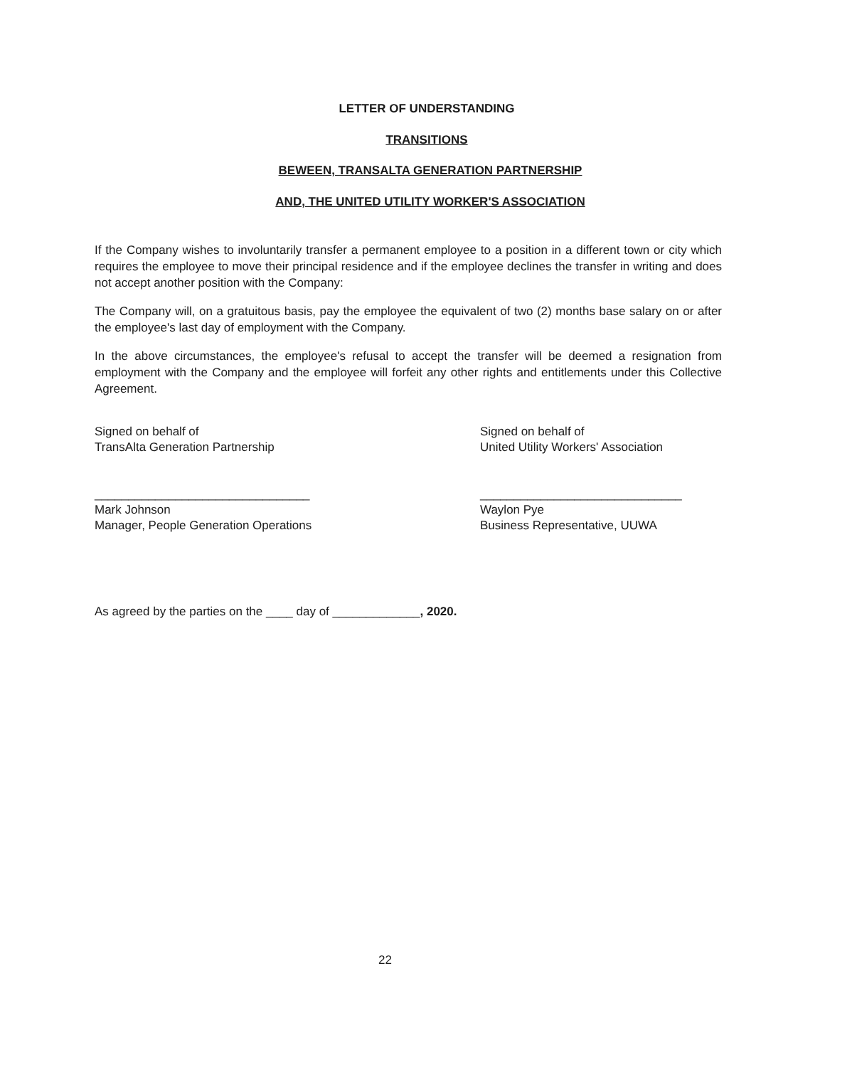LETTER OF UNDERSTANDING
TRANSITIONS
BEWEEN, TRANSALTA GENERATION PARTNERSHIP
AND, THE UNITED UTILITY WORKER'S ASSOCIATION
If the Company wishes to involuntarily transfer a permanent employee to a position in a different town or city which requires the employee to move their principal residence and if the employee declines the transfer in writing and does not accept another position with the Company:
The Company will, on a gratuitous basis, pay the employee the equivalent of two (2) months base salary on or after the employee's last day of employment with the Company.
In the above circumstances, the employee's refusal to accept the transfer will be deemed a resignation from employment with the Company and the employee will forfeit any other rights and entitlements under this Collective Agreement.
Signed on behalf of
TransAlta Generation Partnership
________________________________
Mark Johnson
Manager, People Generation Operations
Signed on behalf of
United Utility Workers' Association
______________________________
Waylon Pye
Business Representative, UUWA
As agreed by the parties on the ____ day of _____________, 2020.
22